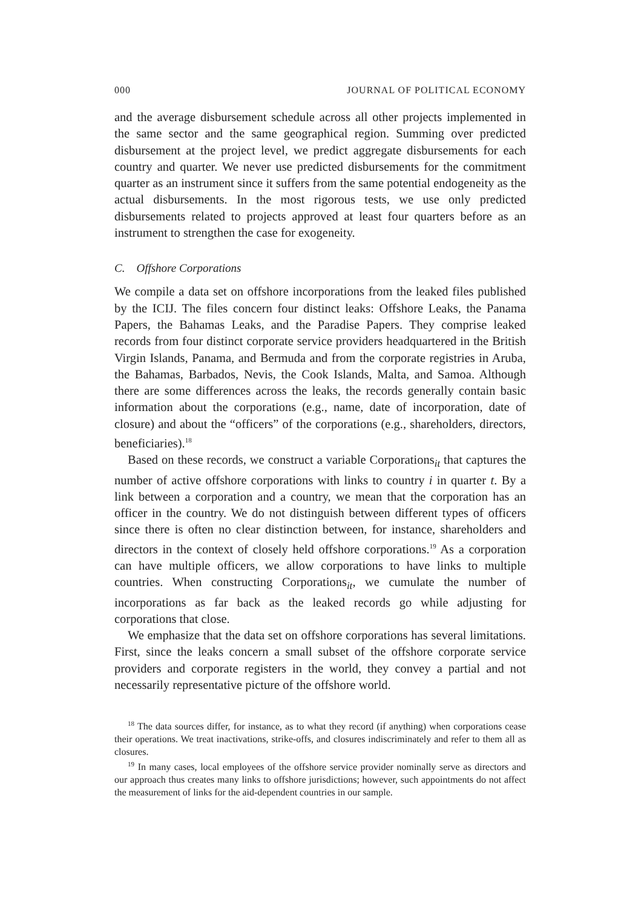000 JOURNAL OF POLITICAL ECONOMY
and the average disbursement schedule across all other projects implemented in the same sector and the same geographical region. Summing over predicted disbursement at the project level, we predict aggregate disbursements for each country and quarter. We never use predicted disbursements for the commitment quarter as an instrument since it suffers from the same potential endogeneity as the actual disbursements. In the most rigorous tests, we use only predicted disbursements related to projects approved at least four quarters before as an instrument to strengthen the case for exogeneity.
C. Offshore Corporations
We compile a data set on offshore incorporations from the leaked files published by the ICIJ. The files concern four distinct leaks: Offshore Leaks, the Panama Papers, the Bahamas Leaks, and the Paradise Papers. They comprise leaked records from four distinct corporate service providers headquartered in the British Virgin Islands, Panama, and Bermuda and from the corporate registries in Aruba, the Bahamas, Barbados, Nevis, the Cook Islands, Malta, and Samoa. Although there are some differences across the leaks, the records generally contain basic information about the corporations (e.g., name, date of incorporation, date of closure) and about the “officers” of the corporations (e.g., shareholders, directors, beneficiaries).<sup>18</sup>
Based on these records, we construct a variable Corporations<sub>it</sub> that captures the number of active offshore corporations with links to country i in quarter t. By a link between a corporation and a country, we mean that the corporation has an officer in the country. We do not distinguish between different types of officers since there is often no clear distinction between, for instance, shareholders and directors in the context of closely held offshore corporations.<sup>19</sup> As a corporation can have multiple officers, we allow corporations to have links to multiple countries. When constructing Corporations<sub>it</sub>, we cumulate the number of incorporations as far back as the leaked records go while adjusting for corporations that close.
We emphasize that the data set on offshore corporations has several limitations. First, since the leaks concern a small subset of the offshore corporate service providers and corporate registers in the world, they convey a partial and not necessarily representative picture of the offshore world.
<sup>18</sup> The data sources differ, for instance, as to what they record (if anything) when corporations cease their operations. We treat inactivations, strike-offs, and closures indiscriminately and refer to them all as closures.
<sup>19</sup> In many cases, local employees of the offshore service provider nominally serve as directors and our approach thus creates many links to offshore jurisdictions; however, such appointments do not affect the measurement of links for the aid-dependent countries in our sample.